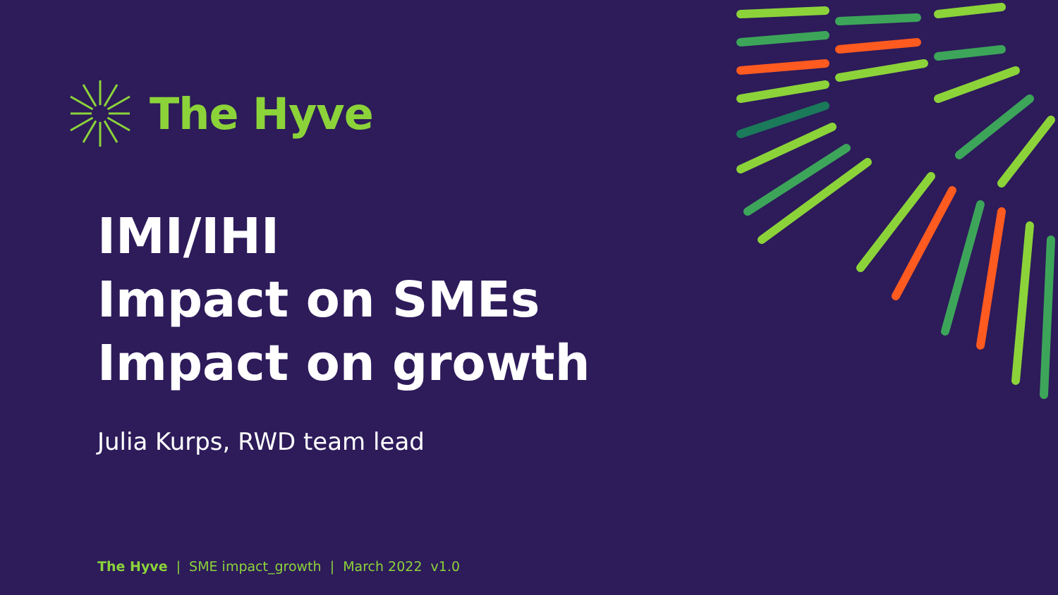The Hyve
IMI/IHI
Impact on SMEs
Impact on growth
Julia Kurps, RWD team lead
The Hyve | SME impact_growth | March 2022 v1.0